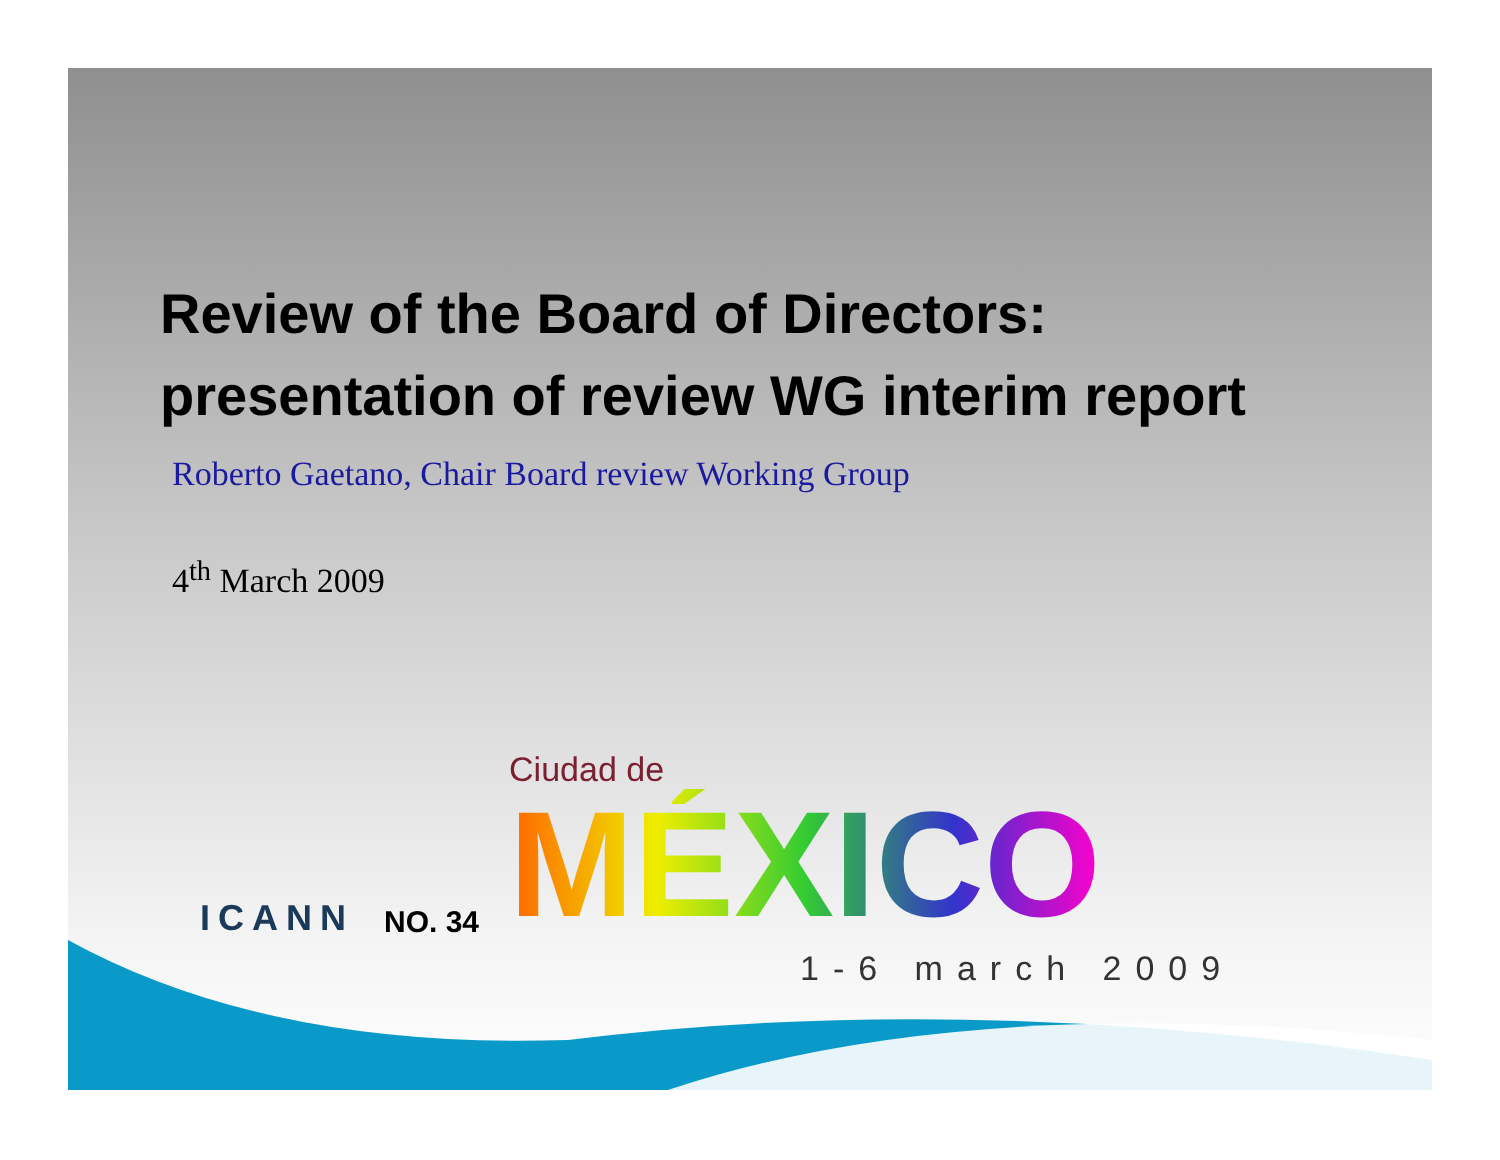Review of the Board of Directors:
presentation of review WG interim report
Roberto Gaetano, Chair Board review Working Group
4<sup>th</sup> March 2009
ICANN
NO. 34
Ciudad de
MÉXICO
1-6 march 2009